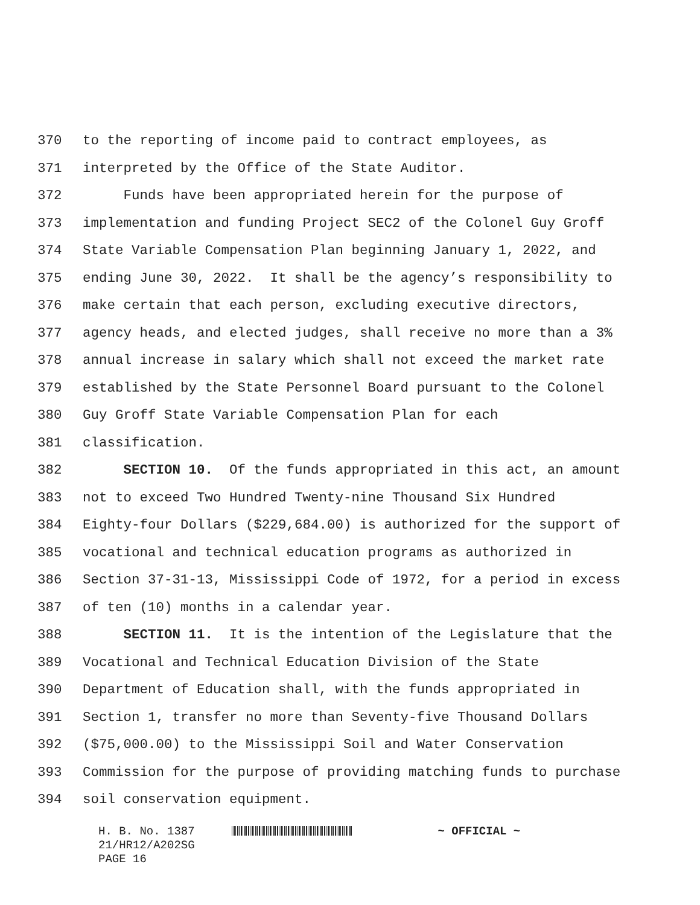370 to the reporting of income paid to contract employees, as
371 interpreted by the Office of the State Auditor.
372 Funds have been appropriated herein for the purpose of
373 implementation and funding Project SEC2 of the Colonel Guy Groff
374 State Variable Compensation Plan beginning January 1, 2022, and
375 ending June 30, 2022. It shall be the agency’s responsibility to
376 make certain that each person, excluding executive directors,
377 agency heads, and elected judges, shall receive no more than a 3%
378 annual increase in salary which shall not exceed the market rate
379 established by the State Personnel Board pursuant to the Colonel
380 Guy Groff State Variable Compensation Plan for each
381 classification.
382 SECTION 10. Of the funds appropriated in this act, an amount
383 not to exceed Two Hundred Twenty-nine Thousand Six Hundred
384 Eighty-four Dollars ($229,684.00) is authorized for the support of
385 vocational and technical education programs as authorized in
386 Section 37-31-13, Mississippi Code of 1972, for a period in excess
387 of ten (10) months in a calendar year.
388 SECTION 11. It is the intention of the Legislature that the
389 Vocational and Technical Education Division of the State
390 Department of Education shall, with the funds appropriated in
391 Section 1, transfer no more than Seventy-five Thousand Dollars
392 ($75,000.00) to the Mississippi Soil and Water Conservation
393 Commission for the purpose of providing matching funds to purchase
394 soil conservation equipment.
H. B. No. 1387 ~ OFFICIAL ~
21/HR12/A202SG
PAGE 16